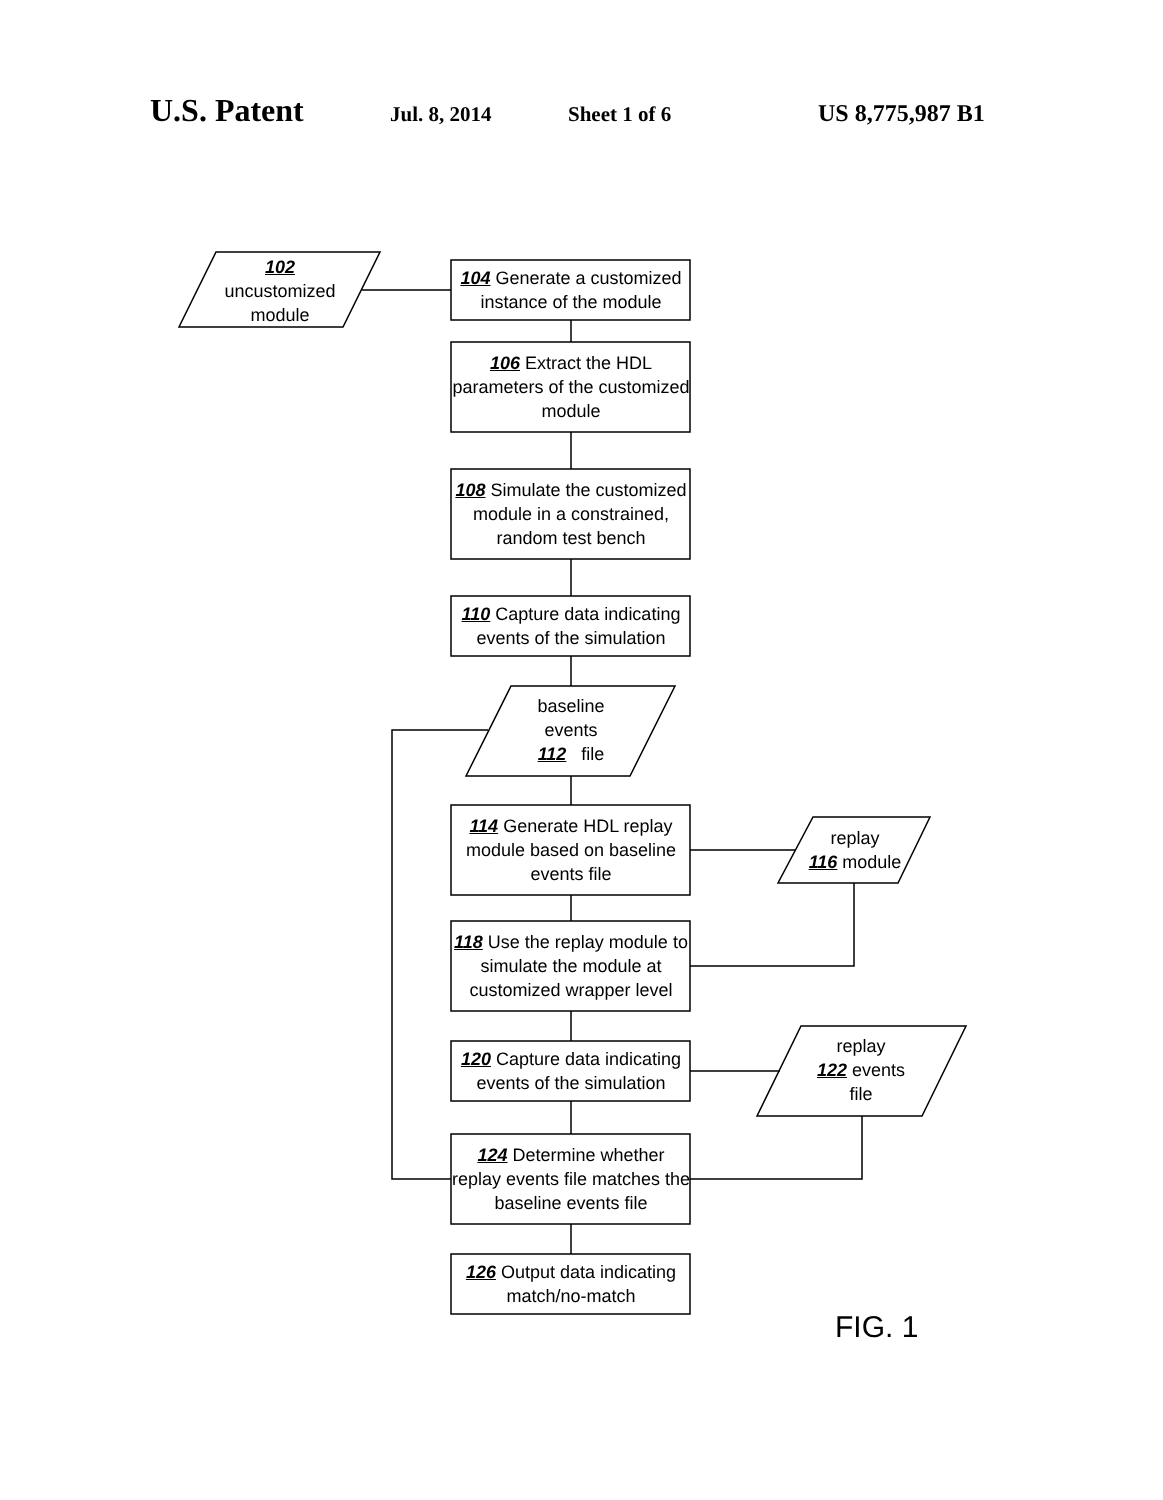U.S. Patent
Jul. 8, 2014 Sheet 1 of 6 US 8,775,987 B1
102
uncustomized
module
104 Generate a customized instance of the module
106 Extract the HDL parameters of the customized module
108 Simulate the customized module in a constrained, random test bench
110 Capture data indicating events of the simulation
baseline
events
112 file
114 Generate HDL replay module based on baseline events file
replay
116 module
118 Use the replay module to simulate the module at customized wrapper level
replay
122 events
file
120 Capture data indicating events of the simulation
124 Determine whether replay events file matches the baseline events file
126 Output data indicating match/no-match
FIG. 1